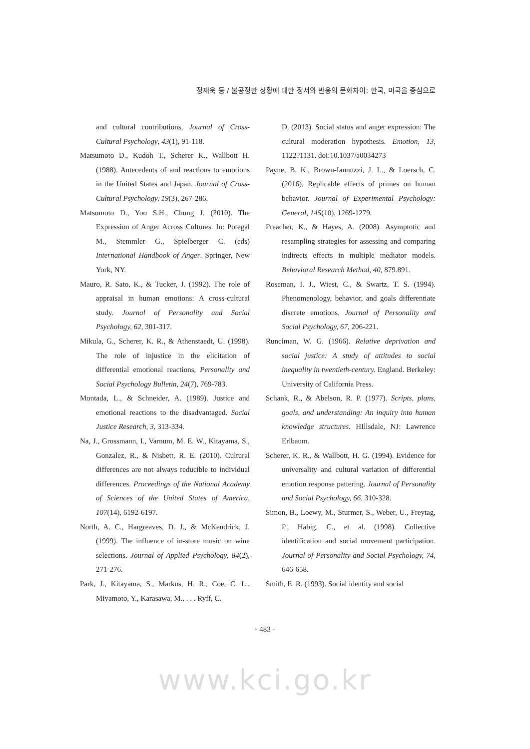정재욱 등 / 불공정한 상황에 대한 정서와 반응의 문화차이: 한국, 미국을 중심으로
and cultural contributions, Journal of Cross-Cultural Psychology, 43(1), 91-118.
Matsumoto D., Kudoh T., Scherer K., Wallbott H. (1988). Antecedents of and reactions to emotions in the United States and Japan. Journal of Cross-Cultural Psychology, 19(3), 267-286.
Matsumoto D., Yoo S.H., Chung J. (2010). The Expression of Anger Across Cultures. In: Potegal M., Stemmler G., Spielberger C. (eds) International Handbook of Anger. Springer, New York, NY.
Mauro, R. Sato, K., & Tucker, J. (1992). The role of appraisal in human emotions: A cross-cultural study. Journal of Personality and Social Psychology, 62, 301-317.
Mikula, G., Scherer, K. R., & Athenstaedt, U. (1998). The role of injustice in the elicitation of differential emotional reactions, Personality and Social Psychology Bulletin, 24(7), 769-783.
Montada, L., & Schneider, A. (1989). Justice and emotional reactions to the disadvantaged. Social Justice Research, 3, 313-334.
Na, J., Grossmann, I., Varnum, M. E. W., Kitayama, S., Gonzalez, R., & Nisbett, R. E. (2010). Cultural differences are not always reducible to individual differences. Proceedings of the National Academy of Sciences of the United States of America, 107(14), 6192-6197.
North, A. C., Hargreaves, D. J., & McKendrick, J. (1999). The influence of in-store music on wine selections. Journal of Applied Psychology, 84(2), 271-276.
Park, J., Kitayama, S., Markus, H. R., Coe, C. L., Miyamoto, Y., Karasawa, M., . . . Ryff, C.
D. (2013). Social status and anger expression: The cultural moderation hypothesis. Emotion, 13, 1122?1131. doi:10.1037/a0034273
Payne, B. K., Brown-Iannuzzi, J. L., & Loersch, C. (2016). Replicable effects of primes on human behavior. Journal of Experimental Psychology: General, 145(10), 1269-1279.
Preacher, K., & Hayes, A. (2008). Asymptotic and resampling strategies for assessing and comparing indirects effects in multiple mediator models. Behavioral Research Method, 40, 879.891.
Roseman, I. J., Wiest, C., & Swartz, T. S. (1994). Phenomenology, behavior, and goals differentiate discrete emotions, Journal of Personality and Social Psychology, 67, 206-221.
Runciman, W. G. (1966). Relative deprivation and social justice: A study of attitudes to social inequality in twentieth-century. England. Berkeley: University of California Press.
Schank, R., & Abelson, R. P. (1977). Scripts, plans, goals, and understanding: An inquiry into human knowledge structures. HIllsdale, NJ: Lawrence Erlbaum.
Scherer, K. R., & Wallbott, H. G. (1994). Evidence for universality and cultural variation of differential emotion response pattering. Journal of Personality and Social Psychology, 66, 310-328.
Simon, B., Loewy, M., Sturmer, S., Weber, U., Freytag, P., Habig, C., et al. (1998). Collective identification and social movement participation. Journal of Personality and Social Psychology, 74, 646-658.
Smith, E. R. (1993). Social identity and social
- 483 -
www.kci.go.kr